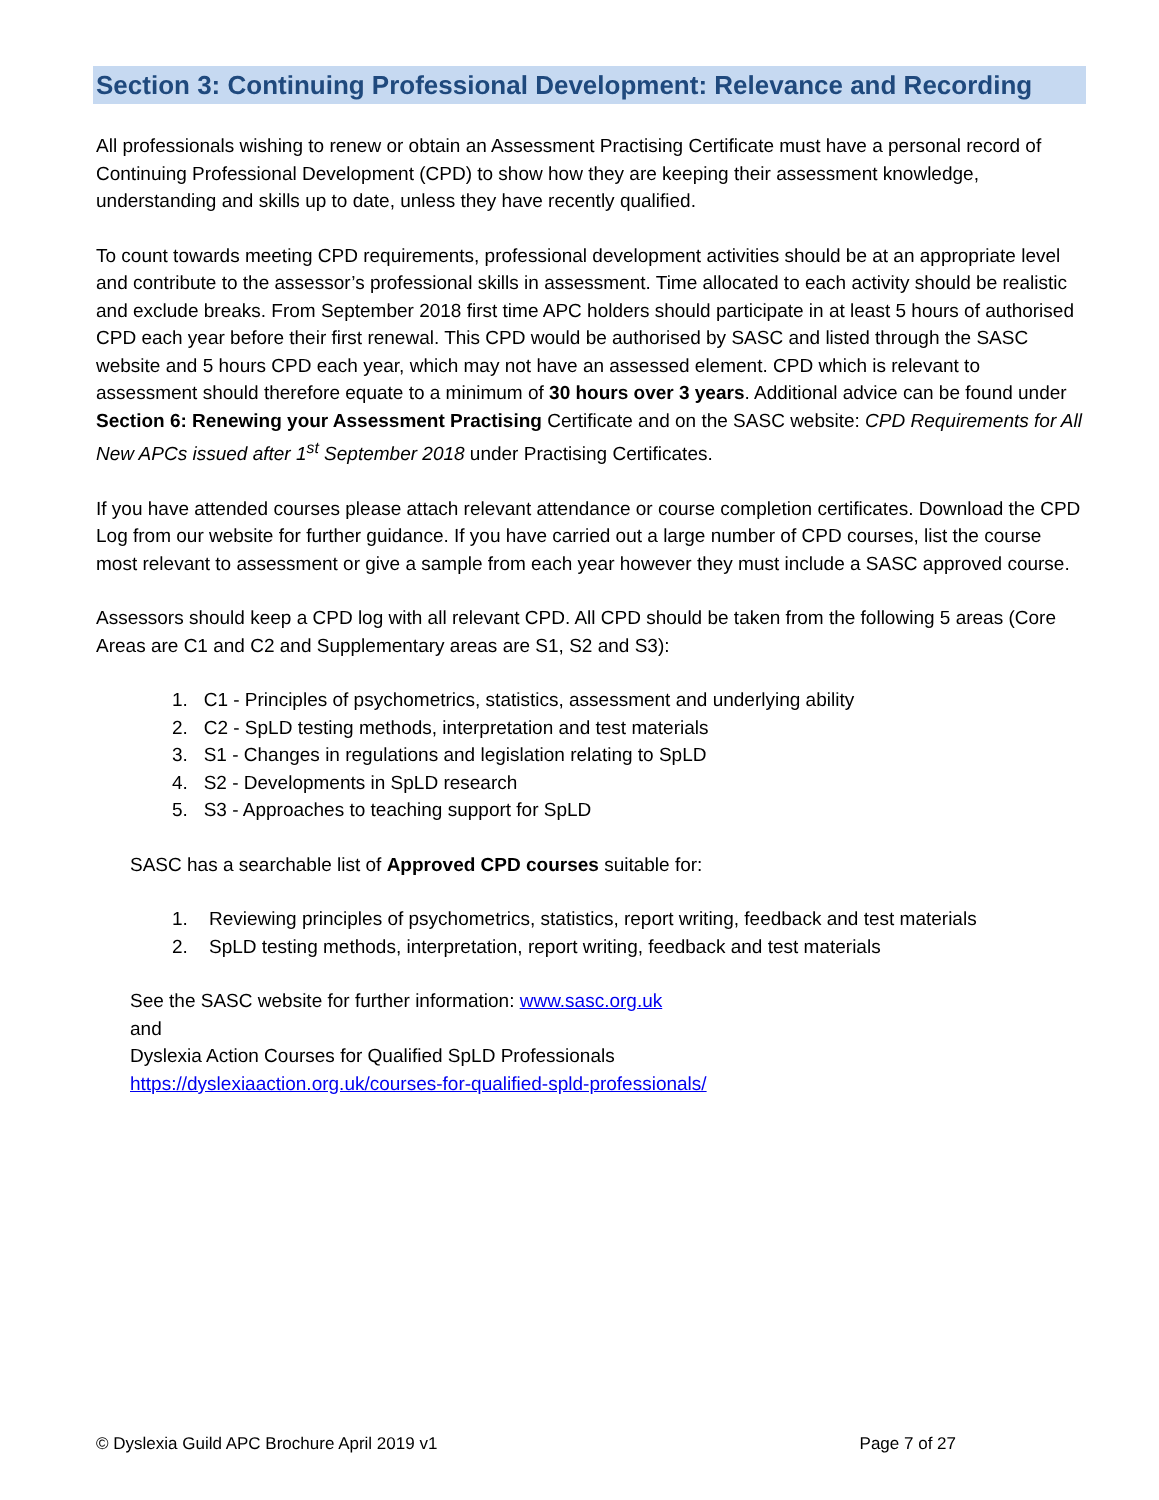Section 3: Continuing Professional Development: Relevance and Recording
All professionals wishing to renew or obtain an Assessment Practising Certificate must have a personal record of Continuing Professional Development (CPD) to show how they are keeping their assessment knowledge, understanding and skills up to date, unless they have recently qualified.
To count towards meeting CPD requirements, professional development activities should be at an appropriate level and contribute to the assessor’s professional skills in assessment. Time allocated to each activity should be realistic and exclude breaks. From September 2018 first time APC holders should participate in at least 5 hours of authorised CPD each year before their first renewal. This CPD would be authorised by SASC and listed through the SASC website and 5 hours CPD each year, which may not have an assessed element. CPD which is relevant to assessment should therefore equate to a minimum of 30 hours over 3 years. Additional advice can be found under Section 6: Renewing your Assessment Practising Certificate and on the SASC website: CPD Requirements for All New APCs issued after 1<sup>st</sup> September 2018 under Practising Certificates.
If you have attended courses please attach relevant attendance or course completion certificates. Download the CPD Log from our website for further guidance. If you have carried out a large number of CPD courses, list the course most relevant to assessment or give a sample from each year however they must include a SASC approved course.
Assessors should keep a CPD log with all relevant CPD. All CPD should be taken from the following 5 areas (Core Areas are C1 and C2 and Supplementary areas are S1, S2 and S3):
1. C1 - Principles of psychometrics, statistics, assessment and underlying ability
2. C2 - SpLD testing methods, interpretation and test materials
3. S1 - Changes in regulations and legislation relating to SpLD
4. S2 - Developments in SpLD research
5. S3 - Approaches to teaching support for SpLD
SASC has a searchable list of Approved CPD courses suitable for:
1. Reviewing principles of psychometrics, statistics, report writing, feedback and test materials
2. SpLD testing methods, interpretation, report writing, feedback and test materials
See the SASC website for further information: www.sasc.org.uk
and
Dyslexia Action Courses for Qualified SpLD Professionals
https://dyslexiaaction.org.uk/courses-for-qualified-spld-professionals/
© Dyslexia Guild APC Brochure April 2019 v1 Page 7 of 27